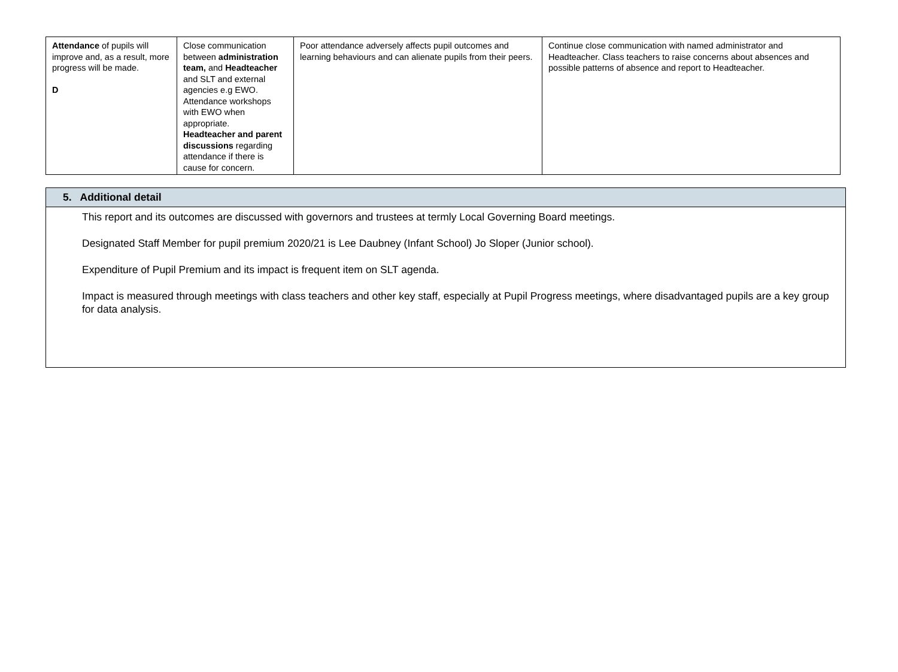| Attendance of pupils will improve and, as a result, more progress will be made. D | Close communication between administration team, and Headteacher and SLT and external agencies e.g EWO. Attendance workshops with EWO when appropriate. Headteacher and parent discussions regarding attendance if there is cause for concern. | Poor attendance adversely affects pupil outcomes and learning behaviours and can alienate pupils from their peers. | Continue close communication with named administrator and Headteacher. Class teachers to raise concerns about absences and possible patterns of absence and report to Headteacher. |
| 5. Additional detail |
| --- |
| This report and its outcomes are discussed with governors and trustees at termly Local Governing Board meetings. Designated Staff Member for pupil premium 2020/21 is Lee Daubney (Infant School) Jo Sloper (Junior school). Expenditure of Pupil Premium and its impact is frequent item on SLT agenda. Impact is measured through meetings with class teachers and other key staff, especially at Pupil Progress meetings, where disadvantaged pupils are a key group for data analysis. |